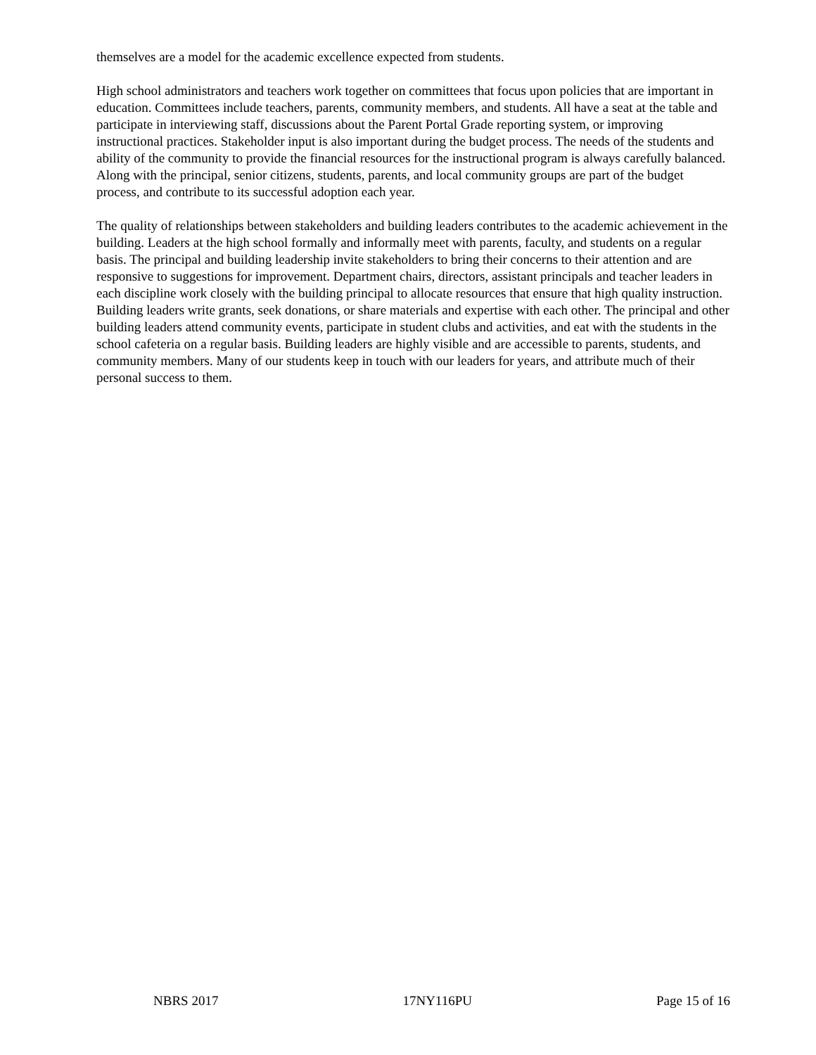themselves are a model for the academic excellence expected from students.
High school administrators and teachers work together on committees that focus upon policies that are important in education. Committees include teachers, parents, community members, and students. All have a seat at the table and participate in interviewing staff, discussions about the Parent Portal Grade reporting system, or improving instructional practices. Stakeholder input is also important during the budget process. The needs of the students and ability of the community to provide the financial resources for the instructional program is always carefully balanced. Along with the principal, senior citizens, students, parents, and local community groups are part of the budget process, and contribute to its successful adoption each year.
The quality of relationships between stakeholders and building leaders contributes to the academic achievement in the building. Leaders at the high school formally and informally meet with parents, faculty, and students on a regular basis. The principal and building leadership invite stakeholders to bring their concerns to their attention and are responsive to suggestions for improvement. Department chairs, directors, assistant principals and teacher leaders in each discipline work closely with the building principal to allocate resources that ensure that high quality instruction. Building leaders write grants, seek donations, or share materials and expertise with each other. The principal and other building leaders attend community events, participate in student clubs and activities, and eat with the students in the school cafeteria on a regular basis. Building leaders are highly visible and are accessible to parents, students, and community members. Many of our students keep in touch with our leaders for years, and attribute much of their personal success to them.
NBRS 2017 17NY116PU Page 15 of 16